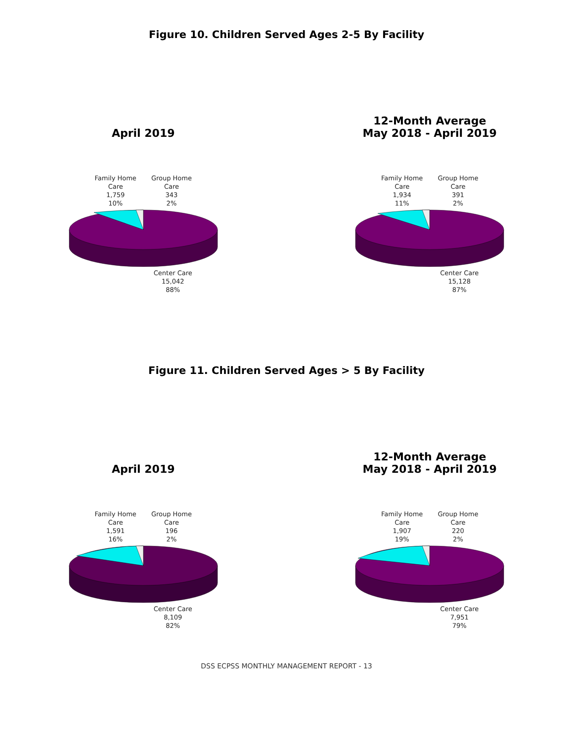Figure 10. Children Served Ages 2-5 By Facility
April 2019
Family Home
Care
1,759
10%
Group Home
Care
343
2%
Center Care
15,042
88%
12-Month Average
May 2018 - April 2019
Family Home
Care
1,934
11%
Group Home
Care
391
2%
Center Care
15,128
87%
Figure 11. Children Served Ages > 5 By Facility
April 2019
Family Home
Care
1,591
16%
Group Home
Care
196
2%
Center Care
8,109
82%
12-Month Average
May 2018 - April 2019
Family Home
Care
1,907
19%
Group Home
Care
220
2%
Center Care
7,951
79%
DSS ECPSS MONTHLY MANAGEMENT REPORT - 13